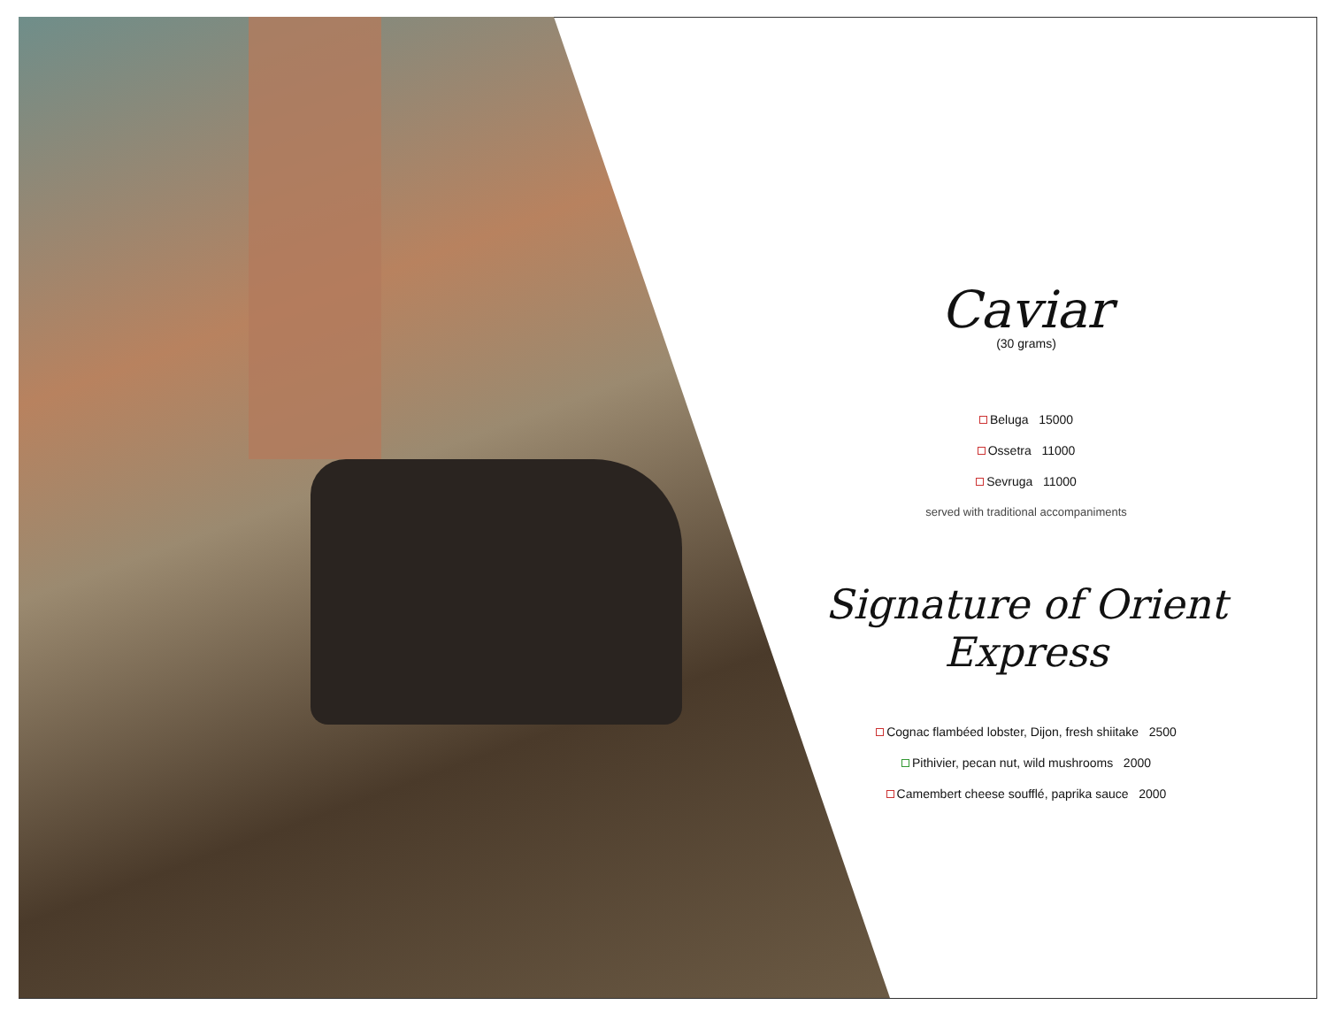Caviar
(30 grams)
Beluga 15000
Ossetra 11000
Sevruga 11000
served with traditional accompaniments
Signature of Orient Express
Cognac flambéed lobster, Dijon, fresh shiitake 2500
Pithivier, pecan nut, wild mushrooms 2000
Camembert cheese soufflé, paprika sauce 2000